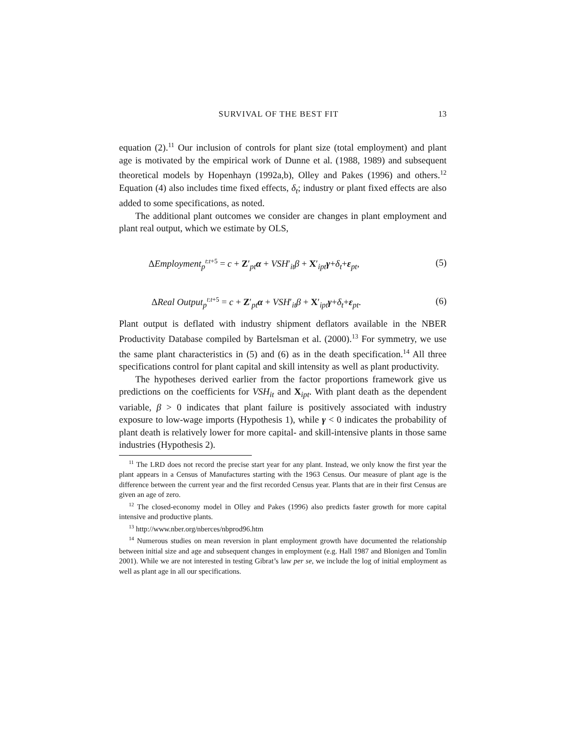SURVIVAL OF THE BEST FIT 13
equation (2).<sup>11</sup> Our inclusion of controls for plant size (total employment) and plant age is motivated by the empirical work of Dunne et al. (1988, 1989) and subsequent theoretical models by Hopenhayn (1992a,b), Olley and Pakes (1996) and others.<sup>12</sup> Equation (4) also includes time fixed effects, δ<sub>t</sub>; industry or plant fixed effects are also added to some specifications, as noted.
The additional plant outcomes we consider are changes in plant employment and plant real output, which we estimate by OLS,
ΔEmployment<sub>p</sub><sup>t:t+5</sup> = c + Z′<sub>pt</sub>α + VSH′<sub>it</sub>β + X′<sub>ipt</sub>γ+δ<sub>t</sub>+ε<sub>pt</sub>, (5)
ΔReal Output<sub>p</sub><sup>t:t+5</sup> = c + Z′<sub>pt</sub>α + VSH′<sub>it</sub>β + X′<sub>ipt</sub>γ+δ<sub>t</sub>+ε<sub>pt</sub>. (6)
Plant output is deflated with industry shipment deflators available in the NBER Productivity Database compiled by Bartelsman et al. (2000).<sup>13</sup> For symmetry, we use the same plant characteristics in (5) and (6) as in the death specification.<sup>14</sup> All three specifications control for plant capital and skill intensity as well as plant productivity.
The hypotheses derived earlier from the factor proportions framework give us predictions on the coefficients for VSH<sub>it</sub> and X<sub>ipt</sub>. With plant death as the dependent variable, β > 0 indicates that plant failure is positively associated with industry exposure to low-wage imports (Hypothesis 1), while γ < 0 indicates the probability of plant death is relatively lower for more capital- and skill-intensive plants in those same industries (Hypothesis 2).
<sup>11</sup> The LRD does not record the precise start year for any plant. Instead, we only know the first year the plant appears in a Census of Manufactures starting with the 1963 Census. Our measure of plant age is the difference between the current year and the first recorded Census year. Plants that are in their first Census are given an age of zero.
<sup>12</sup> The closed-economy model in Olley and Pakes (1996) also predicts faster growth for more capital intensive and productive plants.
<sup>13</sup> http://www.nber.org/nberces/nbprod96.htm
<sup>14</sup> Numerous studies on mean reversion in plant employment growth have documented the relationship between initial size and age and subsequent changes in employment (e.g. Hall 1987 and Blonigen and Tomlin 2001). While we are not interested in testing Gibrat’s law per se, we include the log of initial employment as well as plant age in all our specifications.